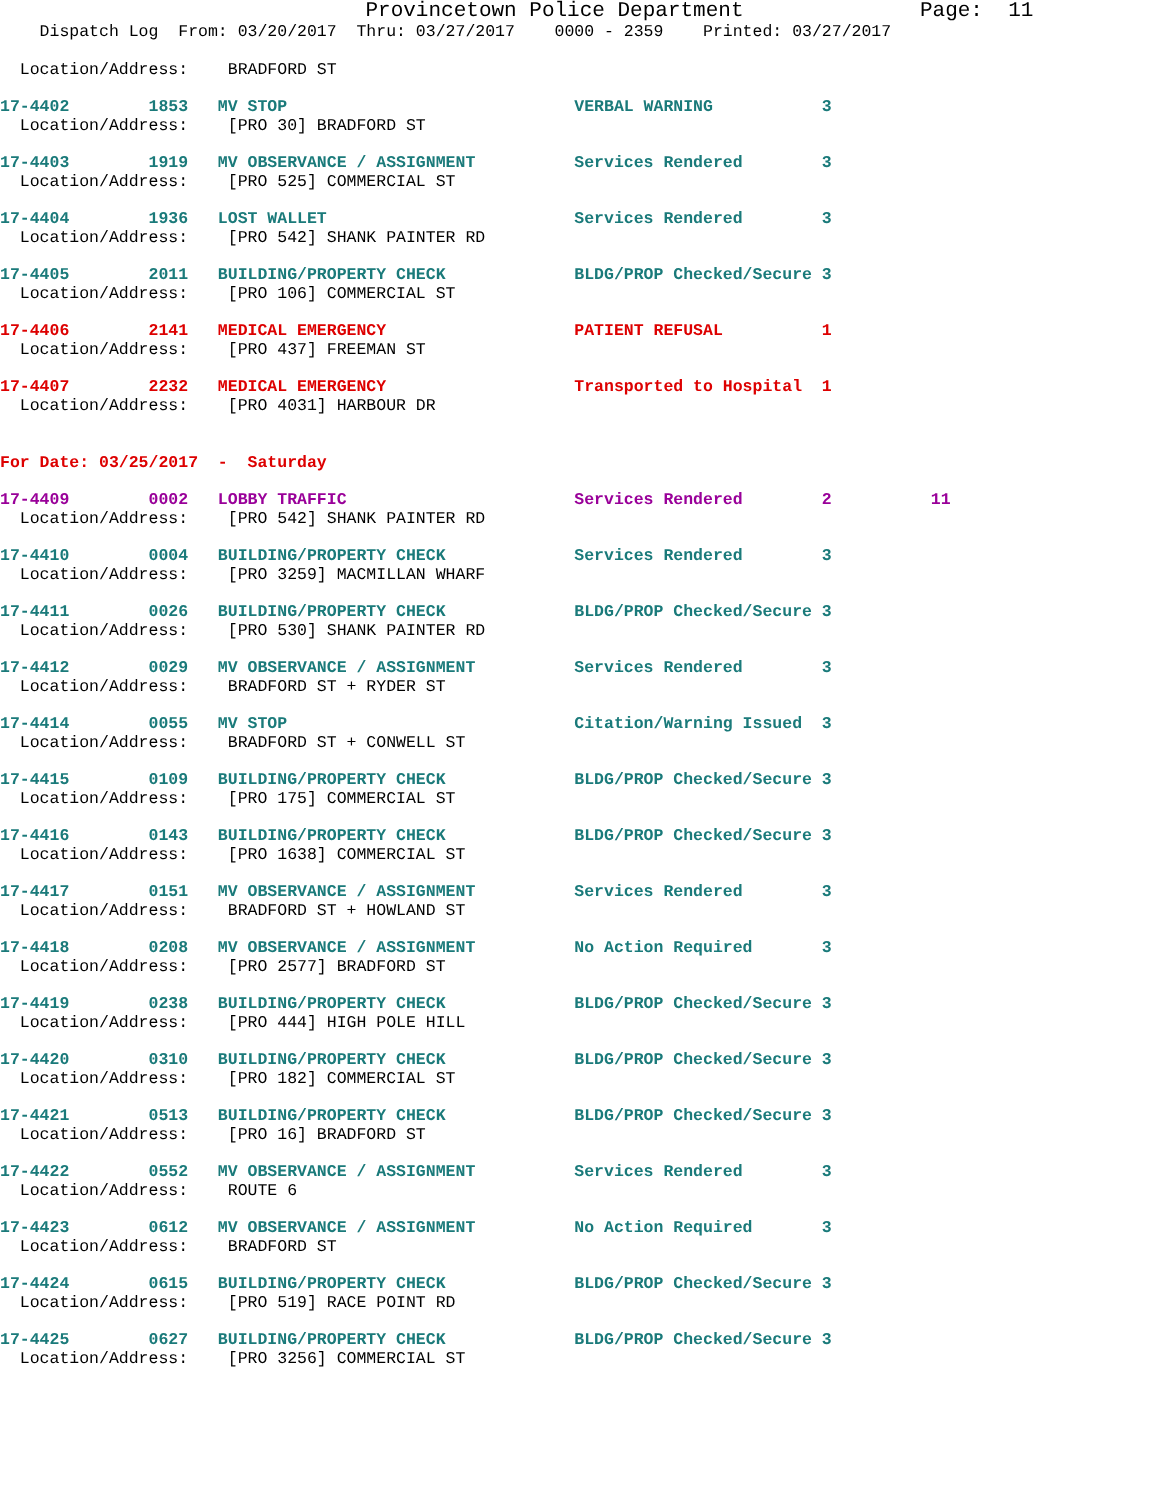Provincetown Police Department              Page:  11
    Dispatch Log  From: 03/20/2017  Thru: 03/27/2017    0000 - 2359    Printed: 03/27/2017

  Location/Address:    BRADFORD ST
17-4402        1853   MV STOP                             VERBAL WARNING           3
  Location/Address:    [PRO 30] BRADFORD ST 17-4403        1919   MV OBSERVANCE / ASSIGNMENT          Services Rendered        3
  Location/Address:    [PRO 525] COMMERCIAL ST 17-4404        1936   LOST WALLET                         Services Rendered        3
  Location/Address:    [PRO 542] SHANK PAINTER RD 17-4405        2011   BUILDING/PROPERTY CHECK             BLDG/PROP Checked/Secure 3
  Location/Address:    [PRO 106] COMMERCIAL ST 17-4406        2141   MEDICAL EMERGENCY                   PATIENT REFUSAL          1
  Location/Address:    [PRO 437] FREEMAN ST 17-4407        2232   MEDICAL EMERGENCY                   Transported to Hospital  1
  Location/Address:    [PRO 4031] HARBOUR DR

For Date: 03/25/2017  -  Saturday
17-4409        0002   LOBBY TRAFFIC                       Services Rendered        2          11
  Location/Address:    [PRO 542] SHANK PAINTER RD 17-4410        0004   BUILDING/PROPERTY CHECK             Services Rendered        3
  Location/Address:    [PRO 3259] MACMILLAN WHARF 17-4411        0026   BUILDING/PROPERTY CHECK             BLDG/PROP Checked/Secure 3
  Location/Address:    [PRO 530] SHANK PAINTER RD 17-4412        0029   MV OBSERVANCE / ASSIGNMENT          Services Rendered        3
  Location/Address:    BRADFORD ST + RYDER ST 17-4414        0055   MV STOP                             Citation/Warning Issued  3
  Location/Address:    BRADFORD ST + CONWELL ST 17-4415        0109   BUILDING/PROPERTY CHECK             BLDG/PROP Checked/Secure 3
  Location/Address:    [PRO 175] COMMERCIAL ST 17-4416        0143   BUILDING/PROPERTY CHECK             BLDG/PROP Checked/Secure 3
  Location/Address:    [PRO 1638] COMMERCIAL ST 17-4417        0151   MV OBSERVANCE / ASSIGNMENT          Services Rendered        3
  Location/Address:    BRADFORD ST + HOWLAND ST 17-4418        0208   MV OBSERVANCE / ASSIGNMENT          No Action Required       3
  Location/Address:    [PRO 2577] BRADFORD ST 17-4419        0238   BUILDING/PROPERTY CHECK             BLDG/PROP Checked/Secure 3
  Location/Address:    [PRO 444] HIGH POLE HILL 17-4420        0310   BUILDING/PROPERTY CHECK             BLDG/PROP Checked/Secure 3
  Location/Address:    [PRO 182] COMMERCIAL ST 17-4421        0513   BUILDING/PROPERTY CHECK             BLDG/PROP Checked/Secure 3
  Location/Address:    [PRO 16] BRADFORD ST 17-4422        0552   MV OBSERVANCE / ASSIGNMENT          Services Rendered        3
  Location/Address:    ROUTE 617-4423        0612   MV OBSERVANCE / ASSIGNMENT          No Action Required       3
  Location/Address:    BRADFORD ST 17-4424        0615   BUILDING/PROPERTY CHECK             BLDG/PROP Checked/Secure 3
  Location/Address:    [PRO 519] RACE POINT RD 17-4425        0627   BUILDING/PROPERTY CHECK             BLDG/PROP Checked/Secure 3
  Location/Address:    [PRO 3256] COMMERCIAL ST